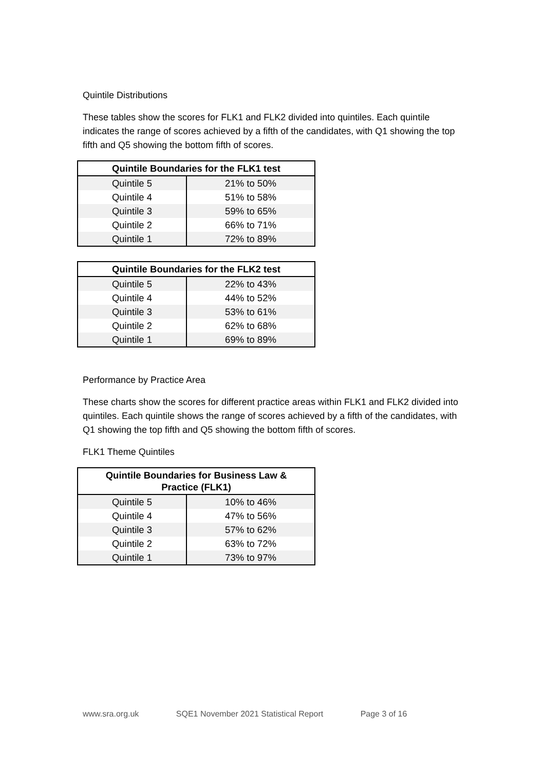Quintile Distributions
These tables show the scores for FLK1 and FLK2 divided into quintiles. Each quintile indicates the range of scores achieved by a fifth of the candidates, with Q1 showing the top fifth and Q5 showing the bottom fifth of scores.
| Quintile Boundaries for the FLK1 test | |
| --- | --- |
| Quintile 5 | 21% to 50% |
| Quintile 4 | 51% to 58% |
| Quintile 3 | 59% to 65% |
| Quintile 2 | 66% to 71% |
| Quintile 1 | 72% to 89% |
| Quintile Boundaries for the FLK2 test | |
| --- | --- |
| Quintile 5 | 22% to 43% |
| Quintile 4 | 44% to 52% |
| Quintile 3 | 53% to 61% |
| Quintile 2 | 62% to 68% |
| Quintile 1 | 69% to 89% |
Performance by Practice Area
These charts show the scores for different practice areas within FLK1 and FLK2 divided into quintiles. Each quintile shows the range of scores achieved by a fifth of the candidates, with Q1 showing the top fifth and Q5 showing the bottom fifth of scores.
FLK1 Theme Quintiles
| Quintile Boundaries for Business Law & Practice (FLK1) | |
| --- | --- |
| Quintile 5 | 10% to 46% |
| Quintile 4 | 47% to 56% |
| Quintile 3 | 57% to 62% |
| Quintile 2 | 63% to 72% |
| Quintile 1 | 73% to 97% |
www.sra.org.uk SQE1 November 2021 Statistical Report Page 3 of 16